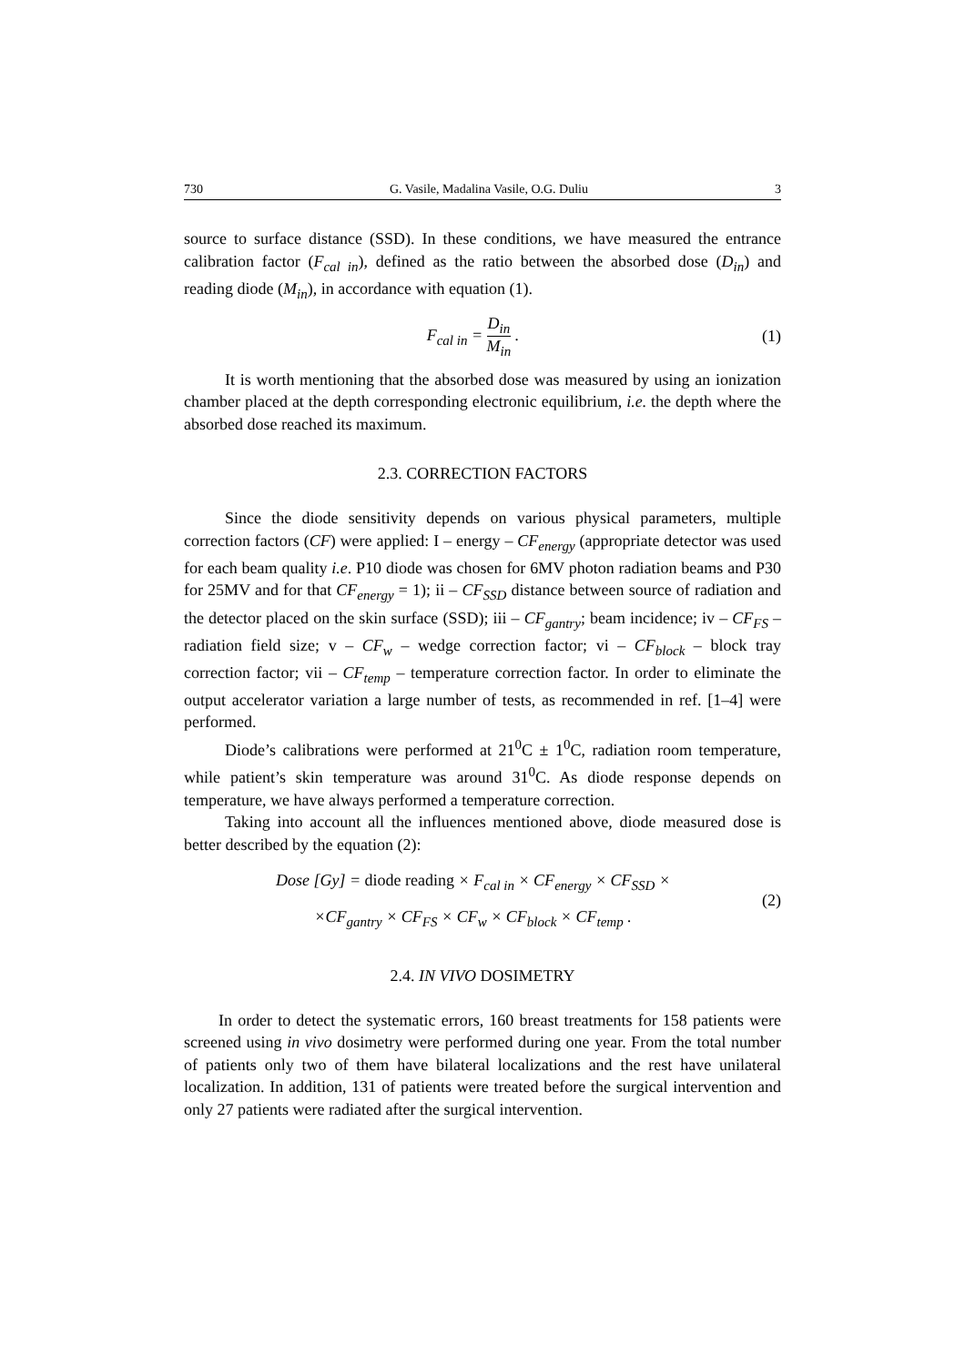730 G. Vasile, Madalina Vasile, O.G. Duliu 3
source to surface distance (SSD). In these conditions, we have measured the entrance calibration factor (F<sub>cal in</sub>), defined as the ratio between the absorbed dose (D<sub>in</sub>) and reading diode (M<sub>in</sub>), in accordance with equation (1).
F<sub>cal in</sub> = D<sub>in</sub> M<sub>in</sub> . (1)
It is worth mentioning that the absorbed dose was measured by using an ionization chamber placed at the depth corresponding electronic equilibrium, i.e. the depth where the absorbed dose reached its maximum.
2.3. CORRECTION FACTORS
Since the diode sensitivity depends on various physical parameters, multiple correction factors (CF) were applied: I – energy – CF<sub>energy</sub> (appropriate detector was used for each beam quality i.e. P10 diode was chosen for 6MV photon radiation beams and P30 for 25MV and for that CF<sub>energy</sub> = 1); ii – CF<sub>SSD</sub> distance between source of radiation and the detector placed on the skin surface (SSD); iii – CF<sub>gantry</sub>; beam incidence; iv – CF<sub>FS</sub> – radiation field size; v – CF<sub>w</sub> – wedge correction factor; vi – CF<sub>block</sub> – block tray correction factor; vii – CF<sub>temp</sub> – temperature correction factor. In order to eliminate the output accelerator variation a large number of tests, as recommended in ref. [1–4] were performed.
Diode’s calibrations were performed at 21<sup>0</sup>C ± 1<sup>0</sup>C, radiation room temperature, while patient’s skin temperature was around 31<sup>0</sup>C. As diode response depends on temperature, we have always performed a temperature correction.
Taking into account all the influences mentioned above, diode measured dose is better described by the equation (2):
Dose [Gy] = diode reading × F<sub>cal in</sub> × CF<sub>energy</sub> × CF<sub>SSD</sub> ×
×CF<sub>gantry</sub> × CF<sub>FS</sub> × CF<sub>w</sub> × CF<sub>block</sub> × CF<sub>temp</sub> .
(2)
2.4. IN VIVO DOSIMETRY
In order to detect the systematic errors, 160 breast treatments for 158 patients were screened using in vivo dosimetry were performed during one year. From the total number of patients only two of them have bilateral localizations and the rest have unilateral localization. In addition, 131 of patients were treated before the surgical intervention and only 27 patients were radiated after the surgical intervention.